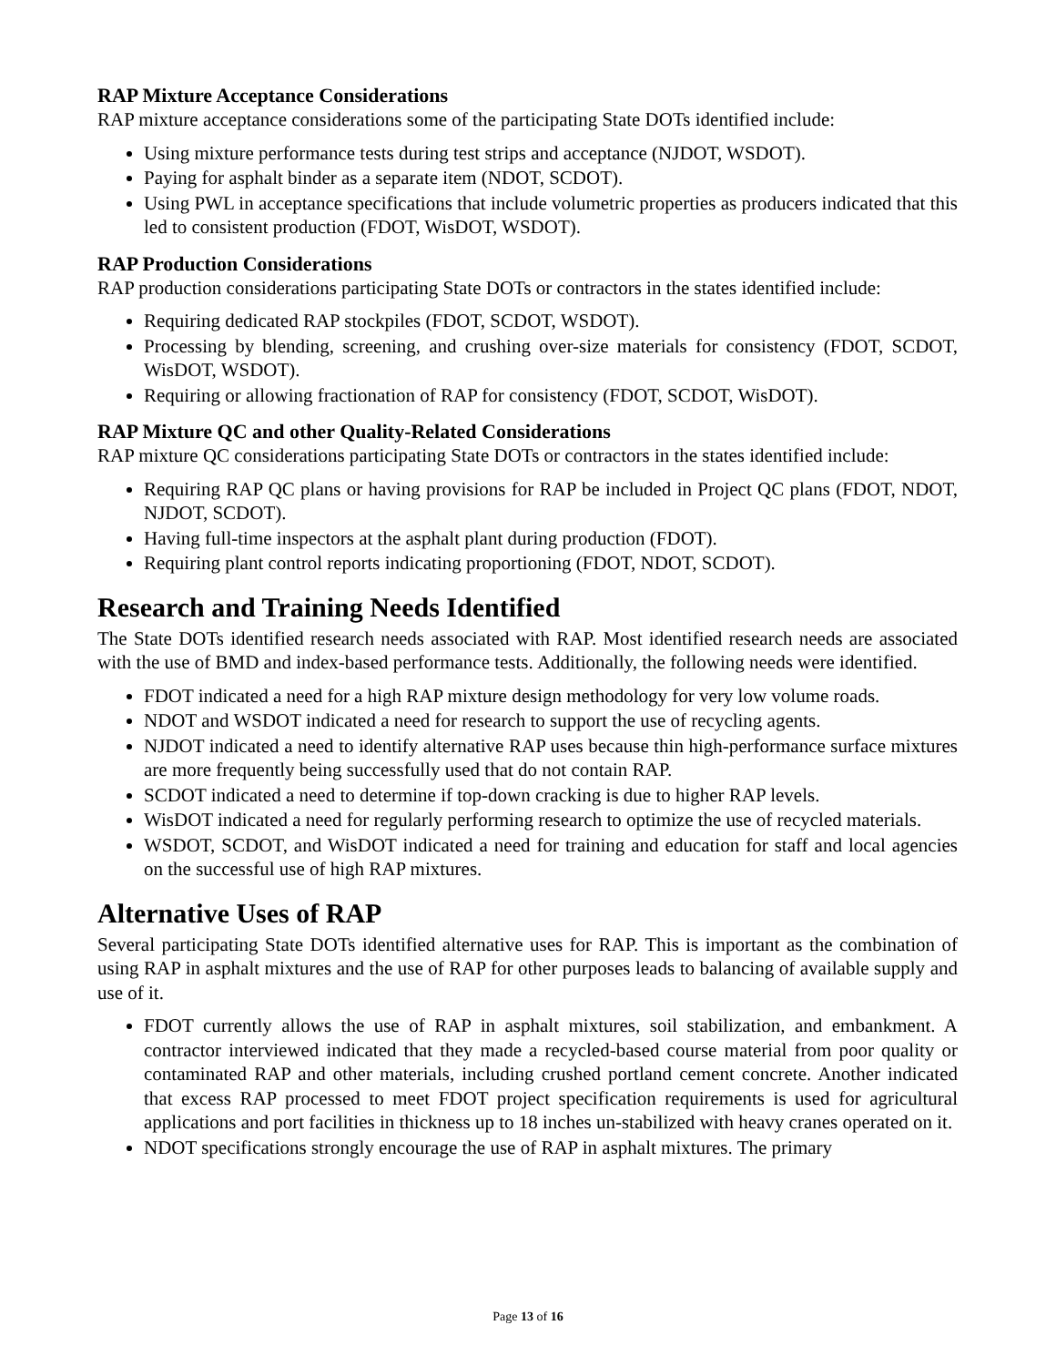RAP Mixture Acceptance Considerations
RAP mixture acceptance considerations some of the participating State DOTs identified include:
Using mixture performance tests during test strips and acceptance (NJDOT, WSDOT).
Paying for asphalt binder as a separate item (NDOT, SCDOT).
Using PWL in acceptance specifications that include volumetric properties as producers indicated that this led to consistent production (FDOT, WisDOT, WSDOT).
RAP Production Considerations
RAP production considerations participating State DOTs or contractors in the states identified include:
Requiring dedicated RAP stockpiles (FDOT, SCDOT, WSDOT).
Processing by blending, screening, and crushing over-size materials for consistency (FDOT, SCDOT, WisDOT, WSDOT).
Requiring or allowing fractionation of RAP for consistency (FDOT, SCDOT, WisDOT).
RAP Mixture QC and other Quality-Related Considerations
RAP mixture QC considerations participating State DOTs or contractors in the states identified include:
Requiring RAP QC plans or having provisions for RAP be included in Project QC plans (FDOT, NDOT, NJDOT, SCDOT).
Having full-time inspectors at the asphalt plant during production (FDOT).
Requiring plant control reports indicating proportioning (FDOT, NDOT, SCDOT).
Research and Training Needs Identified
The State DOTs identified research needs associated with RAP. Most identified research needs are associated with the use of BMD and index-based performance tests. Additionally, the following needs were identified.
FDOT indicated a need for a high RAP mixture design methodology for very low volume roads.
NDOT and WSDOT indicated a need for research to support the use of recycling agents.
NJDOT indicated a need to identify alternative RAP uses because thin high-performance surface mixtures are more frequently being successfully used that do not contain RAP.
SCDOT indicated a need to determine if top-down cracking is due to higher RAP levels.
WisDOT indicated a need for regularly performing research to optimize the use of recycled materials.
WSDOT, SCDOT, and WisDOT indicated a need for training and education for staff and local agencies on the successful use of high RAP mixtures.
Alternative Uses of RAP
Several participating State DOTs identified alternative uses for RAP. This is important as the combination of using RAP in asphalt mixtures and the use of RAP for other purposes leads to balancing of available supply and use of it.
FDOT currently allows the use of RAP in asphalt mixtures, soil stabilization, and embankment. A contractor interviewed indicated that they made a recycled-based course material from poor quality or contaminated RAP and other materials, including crushed portland cement concrete. Another indicated that excess RAP processed to meet FDOT project specification requirements is used for agricultural applications and port facilities in thickness up to 18 inches un-stabilized with heavy cranes operated on it.
NDOT specifications strongly encourage the use of RAP in asphalt mixtures. The primary
Page 13 of 16